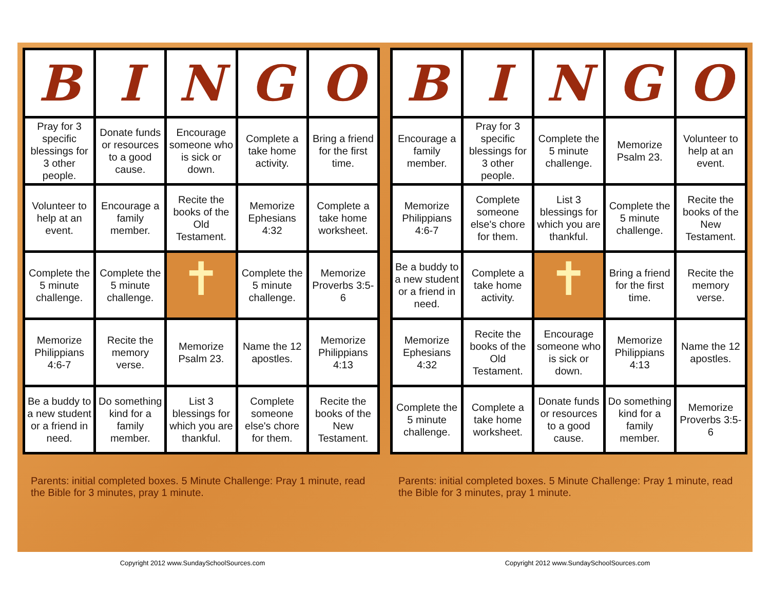| B | I | N | G | O |
| --- | --- | --- | --- | --- |
| Pray for 3 specific blessings for 3 other people. | Donate funds or resources to a good cause. | Encourage someone who is sick or down. | Complete a take home activity. | Bring a friend for the first time. |
| Volunteer to help at an event. | Encourage a family member. | Recite the books of the Old Testament. | Memorize Ephesians 4:32 | Complete a take home worksheet. |
| Complete the 5 minute challenge. | Complete the 5 minute challenge. | ✝ | Complete the 5 minute challenge. | Memorize Proverbs 3:5-6 |
| Memorize Philippians 4:6-7 | Recite the memory verse. | Memorize Psalm 23. | Name the 12 apostles. | Memorize Philippians 4:13 |
| Be a buddy to a new student or a friend in need. | Do something kind for a family member. | List 3 blessings for which you are thankful. | Complete someone else's chore for them. | Recite the books of the New Testament. |
Parents: initial completed boxes. 5 Minute Challenge: Pray 1 minute, read the Bible for 3 minutes, pray 1 minute.
| B | I | N | G | O |
| --- | --- | --- | --- | --- |
| Encourage a family member. | Pray for 3 specific blessings for 3 other people. | Complete the 5 minute challenge. | Memorize Psalm 23. | Volunteer to help at an event. |
| Memorize Philippians 4:6-7 | Complete someone else's chore for them. | List 3 blessings for which you are thankful. | Complete the 5 minute challenge. | Recite the books of the New Testament. |
| Be a buddy to a new student or a friend in need. | Complete a take home activity. | ✝ | Bring a friend for the first time. | Recite the memory verse. |
| Memorize Ephesians 4:32 | Recite the books of the Old Testament. | Encourage someone who is sick or down. | Memorize Philippians 4:13 | Name the 12 apostles. |
| Complete the 5 minute challenge. | Complete a take home worksheet. | Donate funds or resources to a good cause. | Do something kind for a family member. | Memorize Proverbs 3:5-6 |
Parents: initial completed boxes. 5 Minute Challenge: Pray 1 minute, read the Bible for 3 minutes, pray 1 minute.
Copyright 2012 www.SundaySchoolSources.com Copyright 2012 www.SundaySchoolSources.com